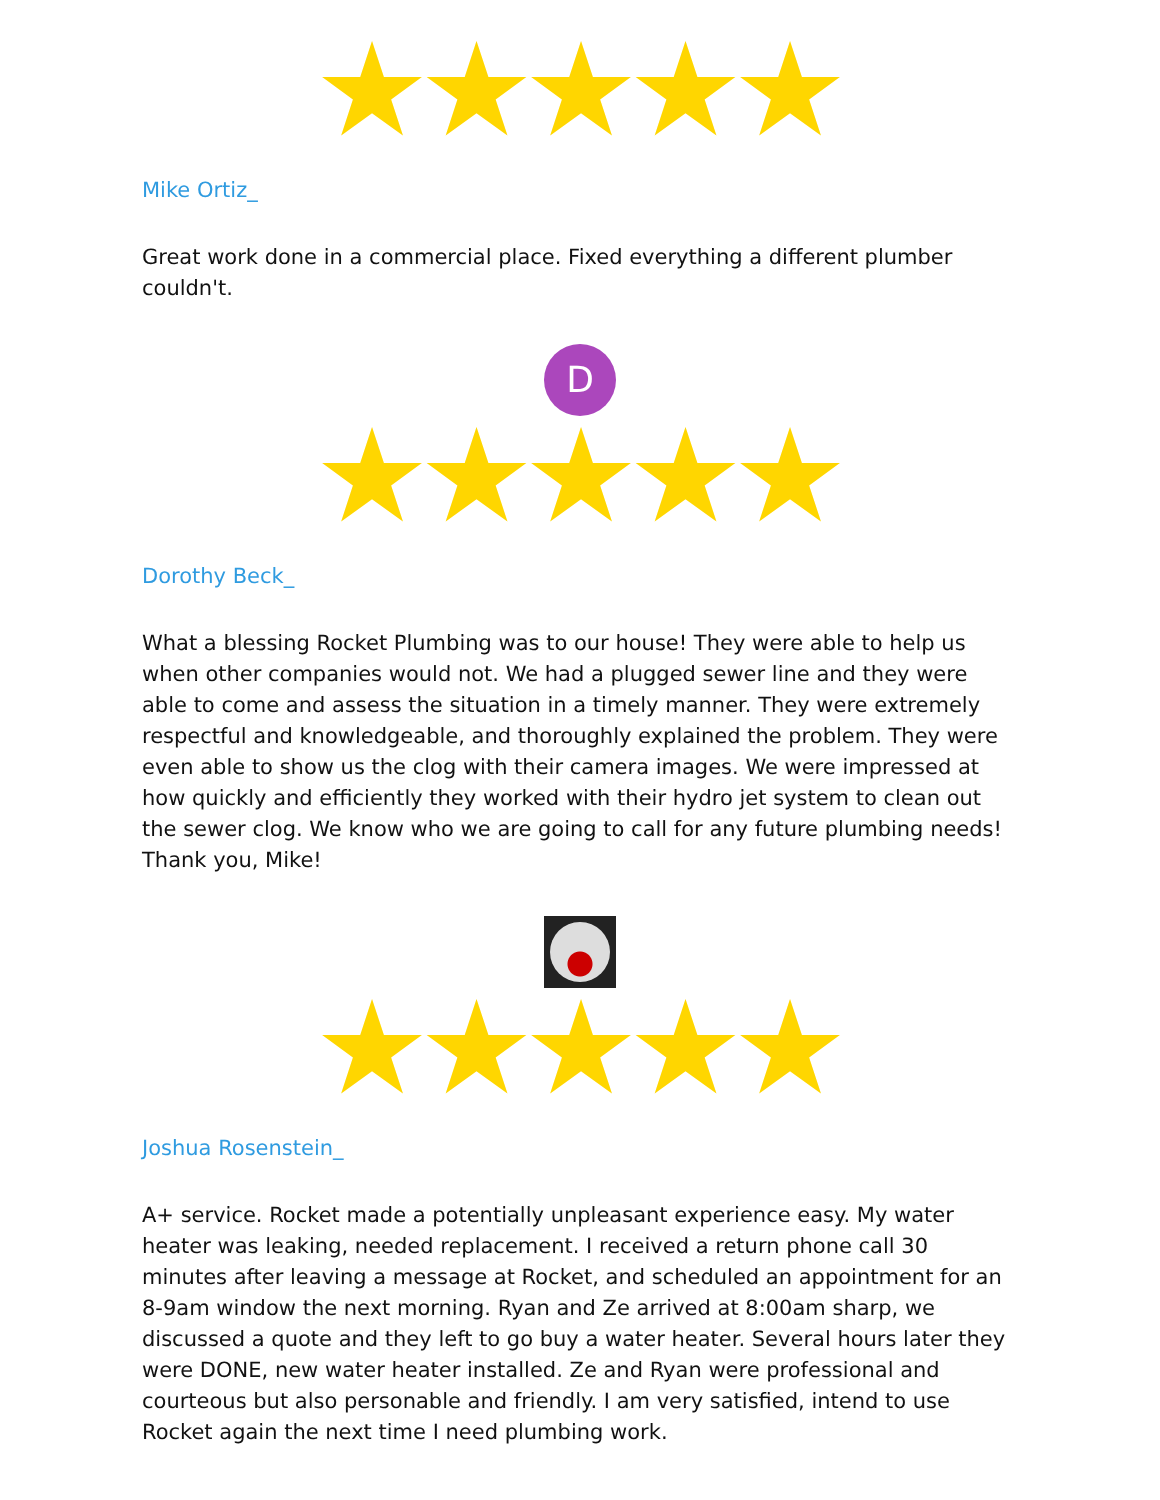★★★★★
Mike Ortiz_
Great work done in a commercial place. Fixed everything a different plumber couldn't.
D
★★★★★
Dorothy Beck_
What a blessing Rocket Plumbing was to our house! They were able to help us when other companies would not. We had a plugged sewer line and they were able to come and assess the situation in a timely manner. They were extremely respectful and knowledgeable, and thoroughly explained the problem. They were even able to show us the clog with their camera images. We were impressed at how quickly and efficiently they worked with their hydro jet system to clean out the sewer clog. We know who we are going to call for any future plumbing needs! Thank you, Mike!
★★★★★
Joshua Rosenstein_
A+ service. Rocket made a potentially unpleasant experience easy. My water heater was leaking, needed replacement. I received a return phone call 30 minutes after leaving a message at Rocket, and scheduled an appointment for an 8-9am window the next morning. Ryan and Ze arrived at 8:00am sharp, we discussed a quote and they left to go buy a water heater. Several hours later they were DONE, new water heater installed. Ze and Ryan were professional and courteous but also personable and friendly. I am very satisfied, intend to use Rocket again the next time I need plumbing work.